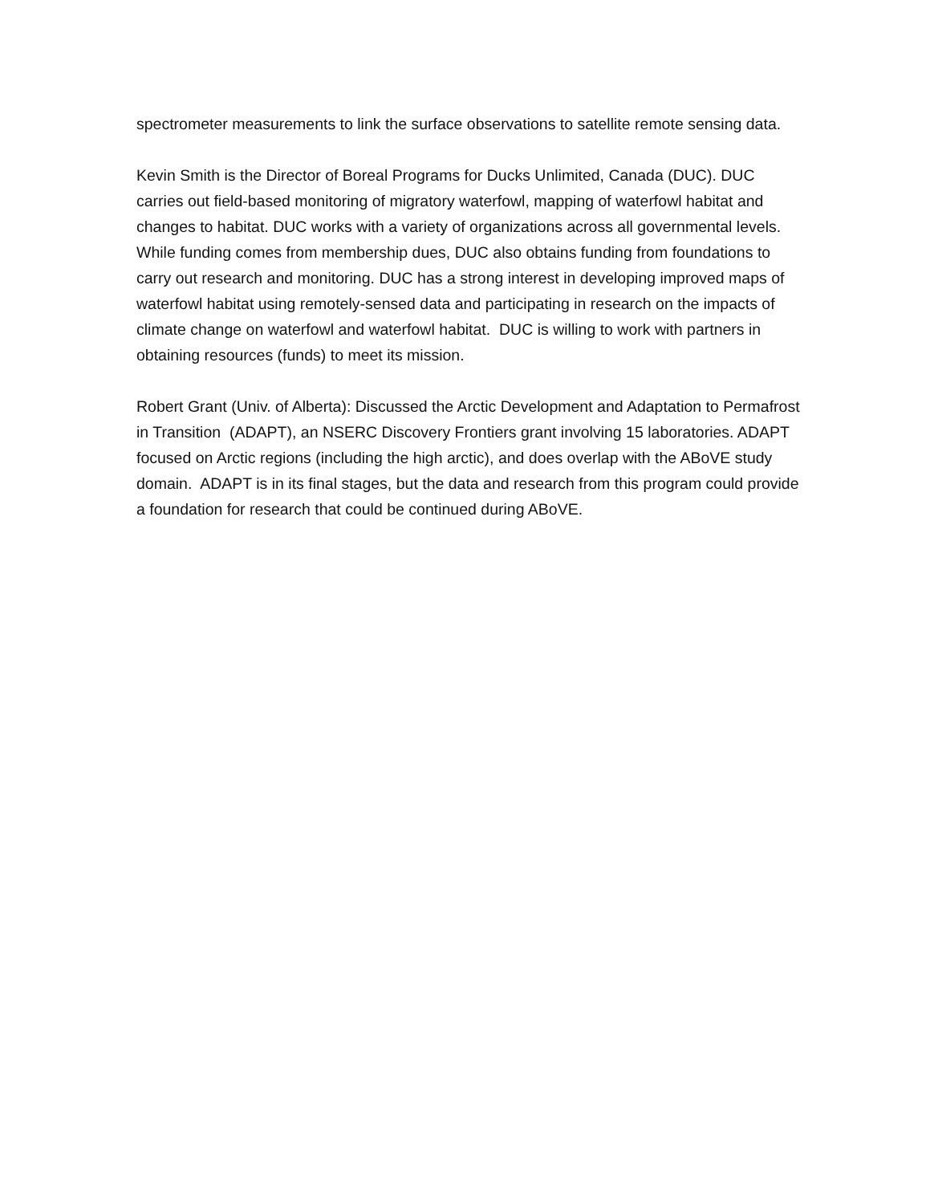spectrometer measurements to link the surface observations to satellite remote sensing data.
Kevin Smith is the Director of Boreal Programs for Ducks Unlimited, Canada (DUC). DUC carries out field-based monitoring of migratory waterfowl, mapping of waterfowl habitat and changes to habitat. DUC works with a variety of organizations across all governmental levels. While funding comes from membership dues, DUC also obtains funding from foundations to carry out research and monitoring. DUC has a strong interest in developing improved maps of waterfowl habitat using remotely-sensed data and participating in research on the impacts of climate change on waterfowl and waterfowl habitat. DUC is willing to work with partners in obtaining resources (funds) to meet its mission.
Robert Grant (Univ. of Alberta): Discussed the Arctic Development and Adaptation to Permafrost in Transition (ADAPT), an NSERC Discovery Frontiers grant involving 15 laboratories. ADAPT focused on Arctic regions (including the high arctic), and does overlap with the ABoVE study domain. ADAPT is in its final stages, but the data and research from this program could provide a foundation for research that could be continued during ABoVE.